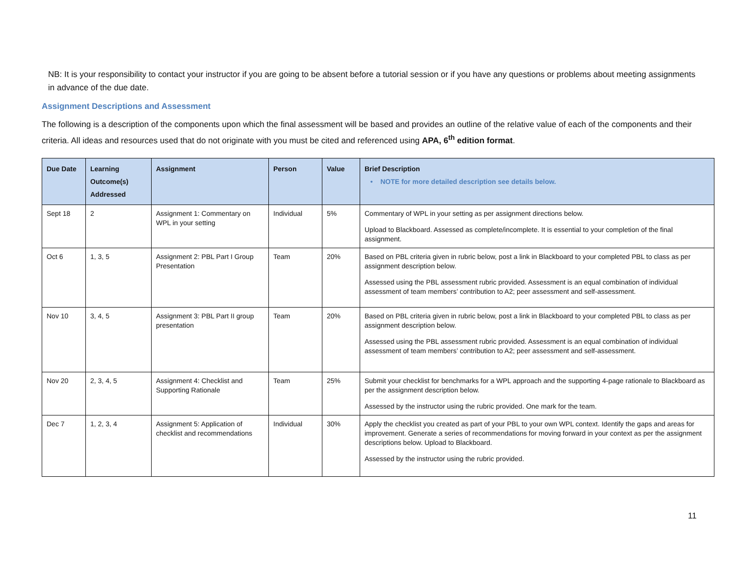NB: It is your responsibility to contact your instructor if you are going to be absent before a tutorial session or if you have any questions or problems about meeting assignments in advance of the due date.
Assignment Descriptions and Assessment
The following is a description of the components upon which the final assessment will be based and provides an outline of the relative value of each of the components and their criteria. All ideas and resources used that do not originate with you must be cited and referenced using APA, 6<sup>th</sup> edition format.
| Due Date | Learning Outcome(s) Addressed | Assignment | Person | Value | Brief Description • NOTE for more detailed description see details below. |
| --- | --- | --- | --- | --- | --- |
| Sept 18 | 2 | Assignment 1: Commentary on WPL in your setting | Individual | 5% | Commentary of WPL in your setting as per assignment directions below. Upload to Blackboard. Assessed as complete/incomplete. It is essential to your completion of the final assignment. |
| Oct 6 | 1, 3, 5 | Assignment 2: PBL Part I Group Presentation | Team | 20% | Based on PBL criteria given in rubric below, post a link in Blackboard to your completed PBL to class as per assignment description below. Assessed using the PBL assessment rubric provided. Assessment is an equal combination of individual assessment of team members’ contribution to A2; peer assessment and self-assessment. |
| Nov 10 | 3, 4, 5 | Assignment 3: PBL Part II group presentation | Team | 20% | Based on PBL criteria given in rubric below, post a link in Blackboard to your completed PBL to class as per assignment description below. Assessed using the PBL assessment rubric provided. Assessment is an equal combination of individual assessment of team members’ contribution to A2; peer assessment and self-assessment. |
| Nov 20 | 2, 3, 4, 5 | Assignment 4: Checklist and Supporting Rationale | Team | 25% | Submit your checklist for benchmarks for a WPL approach and the supporting 4-page rationale to Blackboard as per the assignment description below. Assessed by the instructor using the rubric provided. One mark for the team. |
| Dec 7 | 1, 2, 3, 4 | Assignment 5: Application of checklist and recommendations | Individual | 30% | Apply the checklist you created as part of your PBL to your own WPL context. Identify the gaps and areas for improvement. Generate a series of recommendations for moving forward in your context as per the assignment descriptions below. Upload to Blackboard. Assessed by the instructor using the rubric provided. |
11